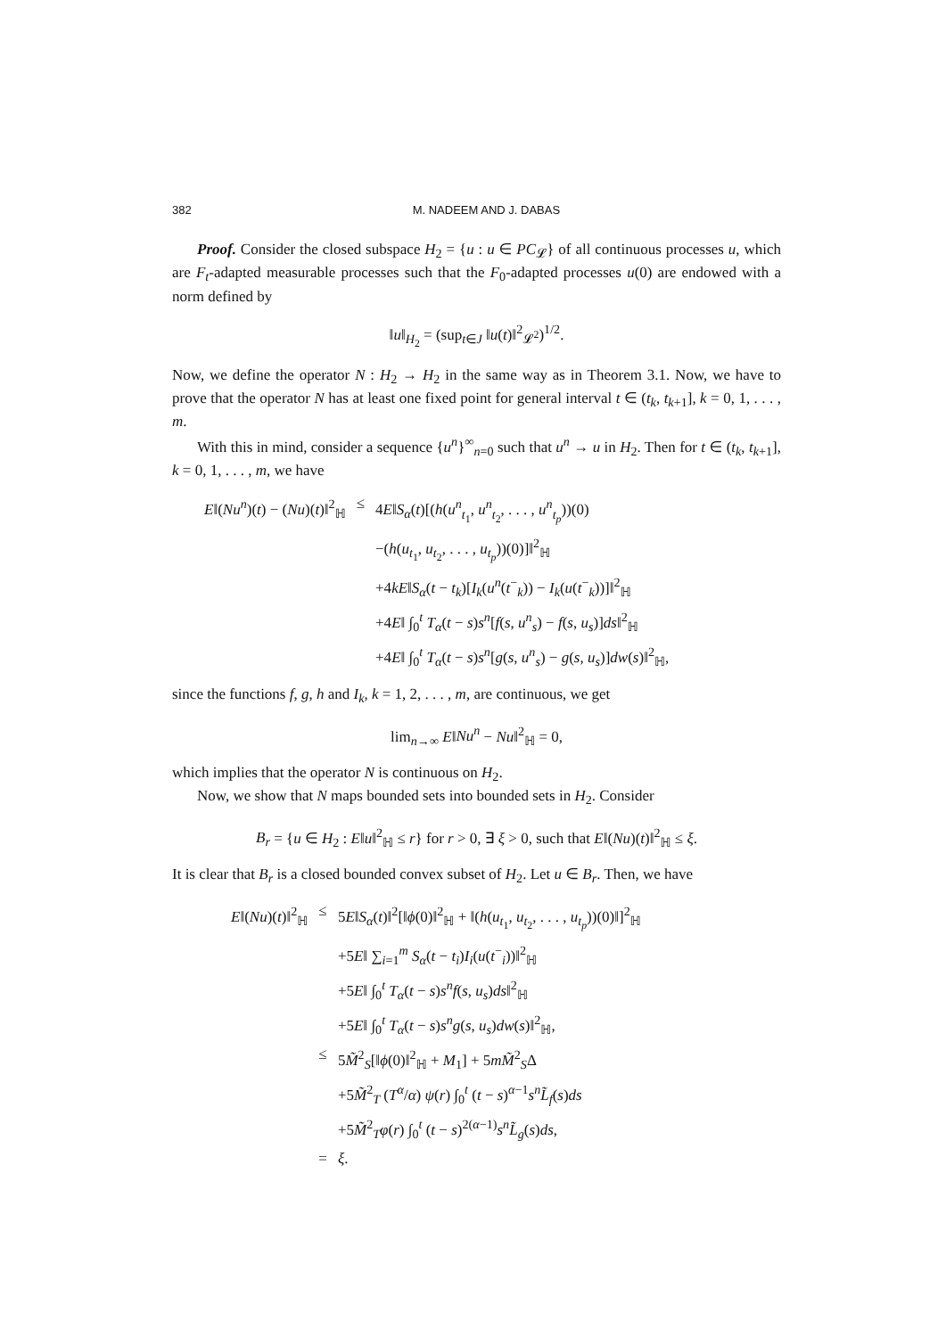382 M. NADEEM AND J. DABAS
Proof. Consider the closed subspace H<sub>2</sub> = {u : u ∈ PC<sub>𝓛</sub>} of all continuous processes u, which are F<sub>t</sub>-adapted measurable processes such that the F<sub>0</sub>-adapted processes u(0) are endowed with a norm defined by
‖u‖<sub>H<sub>2</sub></sub> = (sup<sub>t∈J</sub> ‖u(t)‖<sup>2</sup><sub>𝓛<sup>2</sup></sub>)<sup>1/2</sup>.
Now, we define the operator N : H<sub>2</sub> → H<sub>2</sub> in the same way as in Theorem 3.1. Now, we have to prove that the operator N has at least one fixed point for general interval t ∈ (t<sub>k</sub>, t<sub>k+1</sub>], k = 0, 1, . . . , m.
With this in mind, consider a sequence {u<sup>n</sup>}<sup>∞</sup><sub>n=0</sub> such that u<sup>n</sup> → u in H<sub>2</sub>. Then for t ∈ (t<sub>k</sub>, t<sub>k+1</sub>], k = 0, 1, . . . , m, we have
| E ‖( Nu<sup>n</sup> )( t ) − ( Nu )( t )‖<sup>2</sup><sub>ℍ</sub> | ≤ | 4 E ‖ S<sub>α</sub> ( t )[( h ( u<sup>n</sup><sub>t<sub>1</sub></sub>, u<sup>n</sup><sub>t<sub>2</sub></sub>, . . . , u<sup>n</sup><sub>t<sub>p</sub></sub>))(0) |
| | | −( h ( u<sub>t<sub>1</sub></sub>, u<sub>t<sub>2</sub></sub>, . . . , u<sub>t<sub>p</sub></sub>))(0)]‖<sup>2</sup><sub>ℍ</sub> |
| | | +4 kE ‖ S<sub>α</sub> ( t − t<sub>k</sub> )[ I<sub>k</sub> ( u<sup>n</sup> ( t<sup>−</sup><sub>k</sub>)) − I<sub>k</sub> ( u ( t<sup>−</sup><sub>k</sub>))]‖<sup>2</sup><sub>ℍ</sub> |
| | | +4 E ‖ ∫<sub>0</sub><sup>t</sup> T<sub>α</sub> ( t − s ) s<sup>n</sup> [ f ( s , u<sup>n</sup><sub>s</sub> ) − f ( s , u<sub>s</sub> )] ds ‖<sup>2</sup><sub>ℍ</sub> |
| | | +4 E ‖ ∫<sub>0</sub><sup>t</sup> T<sub>α</sub> ( t − s ) s<sup>n</sup> [ g ( s , u<sup>n</sup><sub>s</sub> ) − g ( s , u<sub>s</sub> )] dw ( s )‖<sup>2</sup><sub>ℍ</sub>, |
since the functions f, g, h and I<sub>k</sub>, k = 1, 2, . . . , m, are continuous, we get
lim<sub>n→∞</sub> E‖Nu<sup>n</sup> − Nu‖<sup>2</sup><sub>ℍ</sub> = 0,
which implies that the operator N is continuous on H<sub>2</sub>.
Now, we show that N maps bounded sets into bounded sets in H<sub>2</sub>. Consider
B<sub>r</sub> = {u ∈ H<sub>2</sub> : E‖u‖<sup>2</sup><sub>ℍ</sub> ≤ r} for r > 0, ∃ ξ > 0, such that E‖(Nu)(t)‖<sup>2</sup><sub>ℍ</sub> ≤ ξ.
It is clear that B<sub>r</sub> is a closed bounded convex subset of H<sub>2</sub>. Let u ∈ B<sub>r</sub>. Then, we have
| E ‖( Nu )( t )‖<sup>2</sup><sub>ℍ</sub> | ≤ | 5 E ‖ S<sub>α</sub> ( t )‖<sup>2</sup>[‖ ϕ (0)‖<sup>2</sup><sub>ℍ</sub> + ‖( h ( u<sub>t<sub>1</sub></sub>, u<sub>t<sub>2</sub></sub>, . . . , u<sub>t<sub>p</sub></sub>))(0)‖]<sup>2</sup><sub>ℍ</sub> |
| | | +5 E ‖ ∑<sub>i=1</sub><sup>m</sup> S<sub>α</sub> ( t − t<sub>i</sub> ) I<sub>i</sub> ( u ( t<sup>−</sup><sub>i</sub>))‖<sup>2</sup><sub>ℍ</sub> |
| | | +5 E ‖ ∫<sub>0</sub><sup>t</sup> T<sub>α</sub> ( t − s ) s<sup>n</sup>f ( s , u<sub>s</sub> ) ds ‖<sup>2</sup><sub>ℍ</sub> |
| | | +5 E ‖ ∫<sub>0</sub><sup>t</sup> T<sub>α</sub> ( t − s ) s<sup>n</sup>g ( s , u<sub>s</sub> ) dw ( s )‖<sup>2</sup><sub>ℍ</sub>, |
| | ≤ | 5 M̃<sup>2</sup><sub>S</sub>[‖ ϕ (0)‖<sup>2</sup><sub>ℍ</sub> + M<sub>1</sub>] + 5 mM̃<sup>2</sup><sub>S</sub>Δ |
| | | +5 M̃<sup>2</sup><sub>T</sub> ( T<sup>α</sup> / α ) ψ ( r ) ∫<sub>0</sub><sup>t</sup> ( t − s )<sup>α−1</sup> s<sup>n</sup>L̃<sub>f</sub> ( s ) ds |
| | | +5 M̃<sup>2</sup><sub>T</sub> φ ( r ) ∫<sub>0</sub><sup>t</sup> ( t − s )<sup>2(α−1)</sup> s<sup>n</sup>L̃<sub>g</sub> ( s ) ds , |
| | = | ξ . |